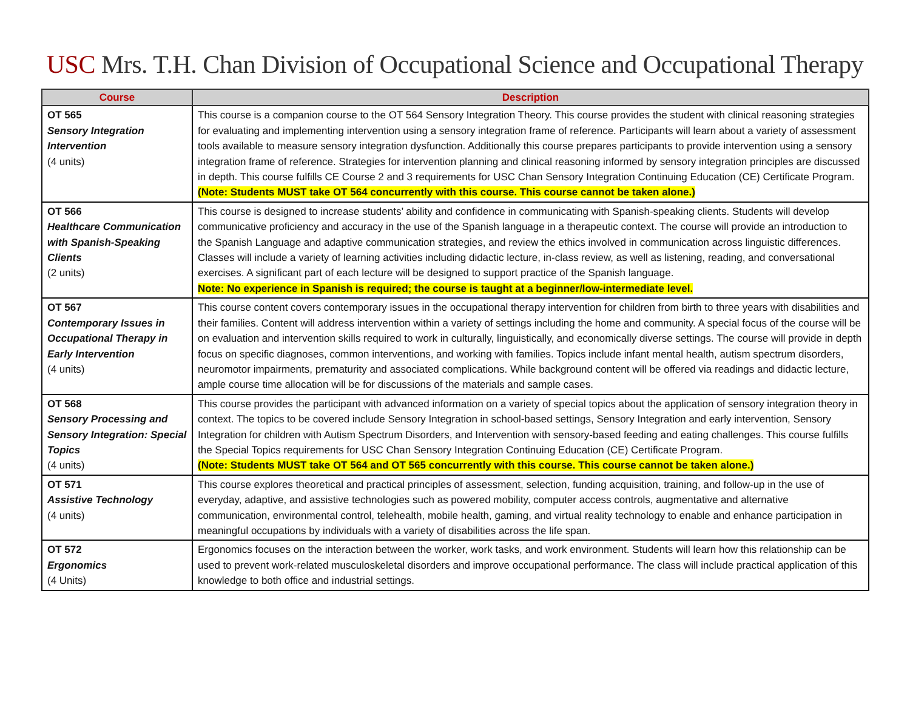USC Mrs. T.H. Chan Division of Occupational Science and Occupational Therapy
| Course | Description |
| --- | --- |
| OT 565 Sensory Integration Intervention (4 units) | This course is a companion course to the OT 564 Sensory Integration Theory. This course provides the student with clinical reasoning strategies for evaluating and implementing intervention using a sensory integration frame of reference. Participants will learn about a variety of assessment tools available to measure sensory integration dysfunction. Additionally this course prepares participants to provide intervention using a sensory integration frame of reference. Strategies for intervention planning and clinical reasoning informed by sensory integration principles are discussed in depth. This course fulfills CE Course 2 and 3 requirements for USC Chan Sensory Integration Continuing Education (CE) Certificate Program. (Note: Students MUST take OT 564 concurrently with this course. This course cannot be taken alone.) |
| OT 566 Healthcare Communication with Spanish-Speaking Clients (2 units) | This course is designed to increase students’ ability and confidence in communicating with Spanish-speaking clients. Students will develop communicative proficiency and accuracy in the use of the Spanish language in a therapeutic context. The course will provide an introduction to the Spanish Language and adaptive communication strategies, and review the ethics involved in communication across linguistic differences. Classes will include a variety of learning activities including didactic lecture, in-class review, as well as listening, reading, and conversational exercises. A significant part of each lecture will be designed to support practice of the Spanish language. Note: No experience in Spanish is required; the course is taught at a beginner/low-intermediate level. |
| OT 567 Contemporary Issues in Occupational Therapy in Early Intervention (4 units) | This course content covers contemporary issues in the occupational therapy intervention for children from birth to three years with disabilities and their families. Content will address intervention within a variety of settings including the home and community. A special focus of the course will be on evaluation and intervention skills required to work in culturally, linguistically, and economically diverse settings. The course will provide in depth focus on specific diagnoses, common interventions, and working with families. Topics include infant mental health, autism spectrum disorders, neuromotor impairments, prematurity and associated complications. While background content will be offered via readings and didactic lecture, ample course time allocation will be for discussions of the materials and sample cases. |
| OT 568 Sensory Processing and Sensory Integration: Special Topics (4 units) | This course provides the participant with advanced information on a variety of special topics about the application of sensory integration theory in context. The topics to be covered include Sensory Integration in school-based settings, Sensory Integration and early intervention, Sensory Integration for children with Autism Spectrum Disorders, and Intervention with sensory-based feeding and eating challenges. This course fulfills the Special Topics requirements for USC Chan Sensory Integration Continuing Education (CE) Certificate Program. (Note: Students MUST take OT 564 and OT 565 concurrently with this course. This course cannot be taken alone.) |
| OT 571 Assistive Technology (4 units) | This course explores theoretical and practical principles of assessment, selection, funding acquisition, training, and follow-up in the use of everyday, adaptive, and assistive technologies such as powered mobility, computer access controls, augmentative and alternative communication, environmental control, telehealth, mobile health, gaming, and virtual reality technology to enable and enhance participation in meaningful occupations by individuals with a variety of disabilities across the life span. |
| OT 572 Ergonomics (4 Units) | Ergonomics focuses on the interaction between the worker, work tasks, and work environment. Students will learn how this relationship can be used to prevent work-related musculoskeletal disorders and improve occupational performance. The class will include practical application of this knowledge to both office and industrial settings. |